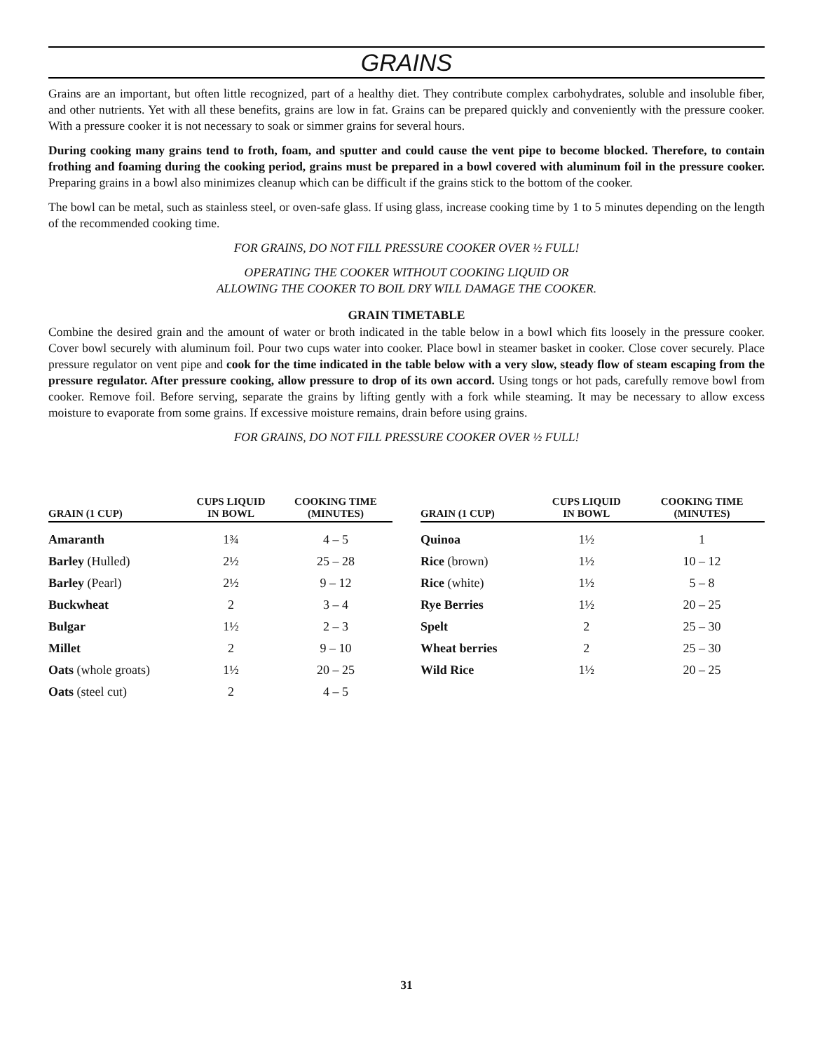GRAINS
Grains are an important, but often little recognized, part of a healthy diet. They contribute complex carbohydrates, soluble and insoluble fiber, and other nutrients. Yet with all these benefits, grains are low in fat. Grains can be prepared quickly and conveniently with the pressure cooker. With a pressure cooker it is not necessary to soak or simmer grains for several hours.
During cooking many grains tend to froth, foam, and sputter and could cause the vent pipe to become blocked. Therefore, to contain frothing and foaming during the cooking period, grains must be prepared in a bowl covered with aluminum foil in the pressure cooker. Preparing grains in a bowl also minimizes cleanup which can be difficult if the grains stick to the bottom of the cooker.
The bowl can be metal, such as stainless steel, or oven-safe glass. If using glass, increase cooking time by 1 to 5 minutes depending on the length of the recommended cooking time.
FOR GRAINS, DO NOT FILL PRESSURE COOKER OVER ½ FULL!
OPERATING THE COOKER WITHOUT COOKING LIQUID OR
ALLOWING THE COOKER TO BOIL DRY WILL DAMAGE THE COOKER.
GRAIN TIMETABLE
Combine the desired grain and the amount of water or broth indicated in the table below in a bowl which fits loosely in the pressure cooker. Cover bowl securely with aluminum foil. Pour two cups water into cooker. Place bowl in steamer basket in cooker. Close cover securely. Place pressure regulator on vent pipe and cook for the time indicated in the table below with a very slow, steady flow of steam escaping from the pressure regulator. After pressure cooking, allow pressure to drop of its own accord. Using tongs or hot pads, carefully remove bowl from cooker. Remove foil. Before serving, separate the grains by lifting gently with a fork while steaming. It may be necessary to allow excess moisture to evaporate from some grains. If excessive moisture remains, drain before using grains.
FOR GRAINS, DO NOT FILL PRESSURE COOKER OVER ½ FULL!
| GRAIN (1 CUP) | CUPS LIQUID IN BOWL | COOKING TIME (MINUTES) |
| --- | --- | --- |
| Amaranth | 1¾ | 4 – 5 |
| Barley (Hulled) | 2½ | 25 – 28 |
| Barley (Pearl) | 2½ | 9 – 12 |
| Buckwheat | 2 | 3 – 4 |
| Bulgar | 1½ | 2 – 3 |
| Millet | 2 | 9 – 10 |
| Oats (whole groats) | 1½ | 20 – 25 |
| Oats (steel cut) | 2 | 4 – 5 |
| GRAIN (1 CUP) | CUPS LIQUID IN BOWL | COOKING TIME (MINUTES) |
| --- | --- | --- |
| Quinoa | 1½ | 1 |
| Rice (brown) | 1½ | 10 – 12 |
| Rice (white) | 1½ | 5 – 8 |
| Rye Berries | 1½ | 20 – 25 |
| Spelt | 2 | 25 – 30 |
| Wheat berries | 2 | 25 – 30 |
| Wild Rice | 1½ | 20 – 25 |
31